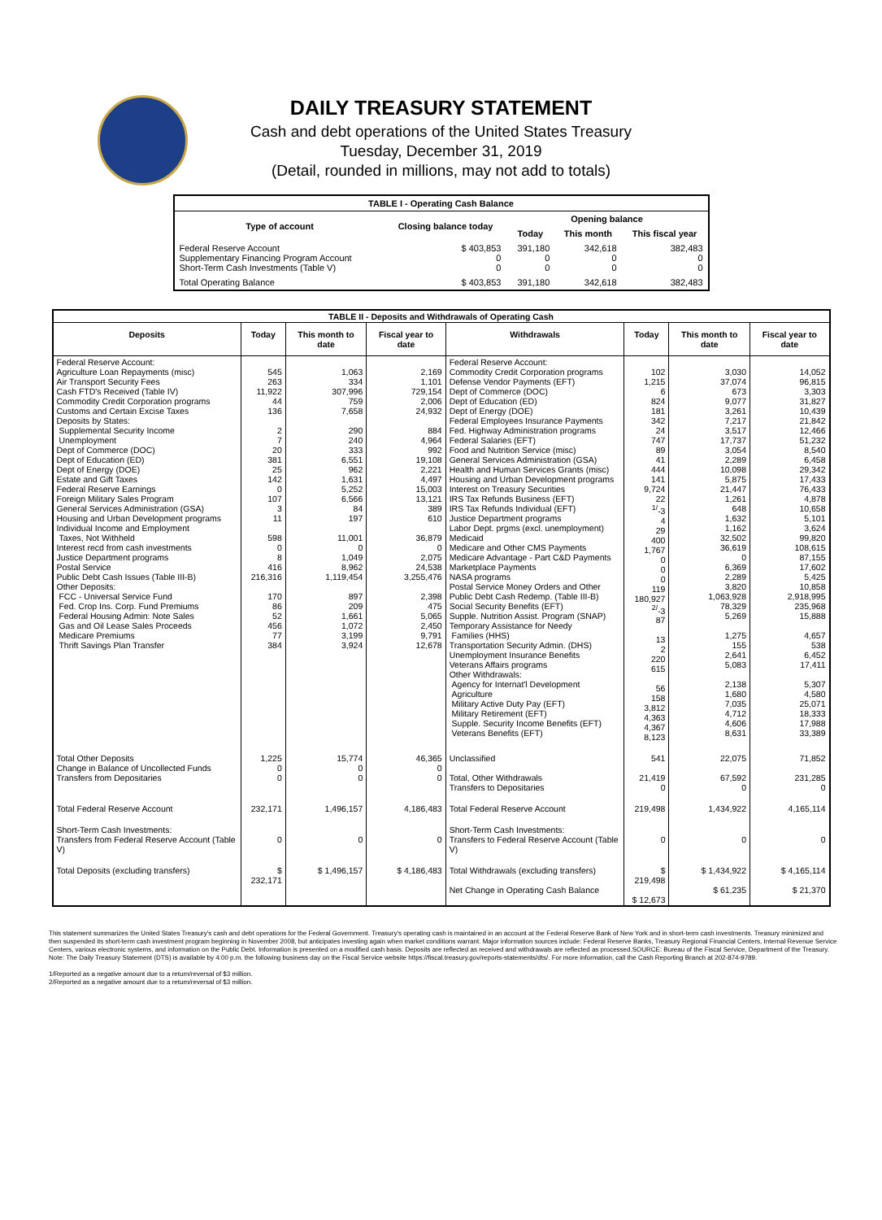DAILY TREASURY STATEMENT
Cash and debt operations of the United States Treasury
Tuesday, December 31, 2019
(Detail, rounded in millions, may not add to totals)
| TABLE I - Operating Cash Balance | | | | |
| Type of account | Closing balance today | Opening balance | | |
| | | Today | This month | This fiscal year |
| Federal Reserve Account Supplementary Financing Program Account Short-Term Cash Investments (Table V) | $ 403,853 0 0 | 391,180 0 0 | 342,618 0 0 | 382,483 0 0 |
| Total Operating Balance | $ 403,853 | 391,180 | 342,618 | 382,483 |
| TABLE II - Deposits and Withdrawals of Operating Cash | | | | | | | |
| Deposits | Today | This month to date | Fiscal year to date | Withdrawals | Today | This month to date | Fiscal year to date |
| Federal Reserve Account: Agriculture Loan Repayments (misc) Air Transport Security Fees Cash FTD's Received (Table IV) Commodity Credit Corporation programs Customs and Certain Excise Taxes Deposits by States: Supplemental Security Income Unemployment Dept of Commerce (DOC) Dept of Education (ED) Dept of Energy (DOE) Estate and Gift Taxes Federal Reserve Earnings Foreign Military Sales Program General Services Administration (GSA) Housing and Urban Development programs Individual Income and Employment Taxes, Not Withheld Interest recd from cash investments Justice Department programs Postal Service Public Debt Cash Issues (Table III-B) Other Deposits: FCC - Universal Service Fund Fed. Crop Ins. Corp. Fund Premiums Federal Housing Admin: Note Sales Gas and Oil Lease Sales Proceeds Medicare Premiums Thrift Savings Plan Transfer | 545 263 11,922 44 136 2 7 20 381 25 142 0 107 3 11 598 0 8 416 216,316 170 86 52 456 77 384 | 1,063 334 307,996 759 7,658 290 240 333 6,551 962 1,631 5,252 6,566 84 197 11,001 0 1,049 8,962 1,119,454 897 209 1,661 1,072 3,199 3,924 | 2,169 1,101 729,154 2,006 24,932 884 4,964 992 19,108 2,221 4,497 15,003 13,121 389 610 36,879 0 2,075 24,538 3,255,476 2,398 475 5,065 2,450 9,791 12,678 | Federal Reserve Account: Commodity Credit Corporation programs Defense Vendor Payments (EFT) Dept of Commerce (DOC) Dept of Education (ED) Dept of Energy (DOE) Federal Employees Insurance Payments Fed. Highway Administration programs Federal Salaries (EFT) Food and Nutrition Service (misc) General Services Administration (GSA) Health and Human Services Grants (misc) Housing and Urban Development programs Interest on Treasury Securities IRS Tax Refunds Business (EFT) IRS Tax Refunds Individual (EFT) Justice Department programs Labor Dept. prgms (excl. unemployment) Medicaid Medicare and Other CMS Payments Medicare Advantage - Part C&D Payments Marketplace Payments NASA programs Postal Service Money Orders and Other Public Debt Cash Redemp. (Table III-B) Social Security Benefits (EFT) Supple. Nutrition Assist. Program (SNAP) Temporary Assistance for Needy Families (HHS) Transportation Security Admin. (DHS) Unemployment Insurance Benefits Veterans Affairs programs Other Withdrawals: Agency for Internat'l Development Agriculture Military Active Duty Pay (EFT) Military Retirement (EFT) Supple. Security Income Benefits (EFT) Veterans Benefits (EFT) | 102 1,215 6 824 181 342 24 747 89 41 444 141 9,724 22 <sup>1/</sup>-3 4 29 400 1,767 0 0 0 119 180,927 <sup>2/</sup>-3 87 13 2 220 615 56 158 3,812 4,363 4,367 8,123 | 3,030 37,074 673 9,077 3,261 7,217 3,517 17,737 3,054 2,289 10,098 5,875 21,447 1,261 648 1,632 1,162 32,502 36,619 0 6,369 2,289 3,820 1,063,928 78,329 5,269 1,275 155 2,641 5,083 2,138 1,680 7,035 4,712 4,606 8,631 | 14,052 96,815 3,303 31,827 10,439 21,842 12,466 51,232 8,540 6,458 29,342 17,433 76,433 4,878 10,658 5,101 3,624 99,820 108,615 87,155 17,602 5,425 10,858 2,918,995 235,968 15,888 4,657 538 6,452 17,411 5,307 4,580 25,071 18,333 17,988 33,389 |
| Total Other Deposits Change in Balance of Uncollected Funds Transfers from Depositaries | 1,225 0 0 | 15,774 0 0 | 46,365 0 0 | Unclassified Total, Other Withdrawals Transfers to Depositaries | 541 21,419 0 | 22,075 67,592 0 | 71,852 231,285 0 |
| Total Federal Reserve Account | 232,171 | 1,496,157 | 4,186,483 | Total Federal Reserve Account | 219,498 | 1,434,922 | 4,165,114 |
| Short-Term Cash Investments: Transfers from Federal Reserve Account (Table V) | 0 | 0 | 0 | Short-Term Cash Investments: Transfers to Federal Reserve Account (Table V) | 0 | 0 | 0 |
| Total Deposits (excluding transfers) | $ 232,171 | $ 1,496,157 | $ 4,186,483 | Total Withdrawals (excluding transfers) Net Change in Operating Cash Balance | $ 219,498 $ 12,673 | $ 1,434,922 $ 61,235 | $ 4,165,114 $ 21,370 |
This statement summarizes the United States Treasury's cash and debt operations for the Federal Government. Treasury's operating cash is maintained in an account at the Federal Reserve Bank of New York and in short-term cash investments. Treasury minimized and then suspended its short-term cash investment program beginning in November 2008, but anticipates investing again when market conditions warrant. Major information sources include: Federal Reserve Banks, Treasury Regional Financial Centers, Internal Revenue Service Centers, various electronic systems, and information on the Public Debt. Information is presented on a modified cash basis. Deposits are reflected as received and withdrawals are reflected as processed.SOURCE: Bureau of the Fiscal Service, Department of the Treasury. Note: The Daily Treasury Statement (DTS) is available by 4:00 p.m. the following business day on the Fiscal Service website https://fiscal.treasury.gov/reports-statements/dts/. For more information, call the Cash Reporting Branch at 202-874-9789.
1/Reported as a negative amount due to a return/reversal of $3 million.
2/Reported as a negative amount due to a return/reversal of $3 million.